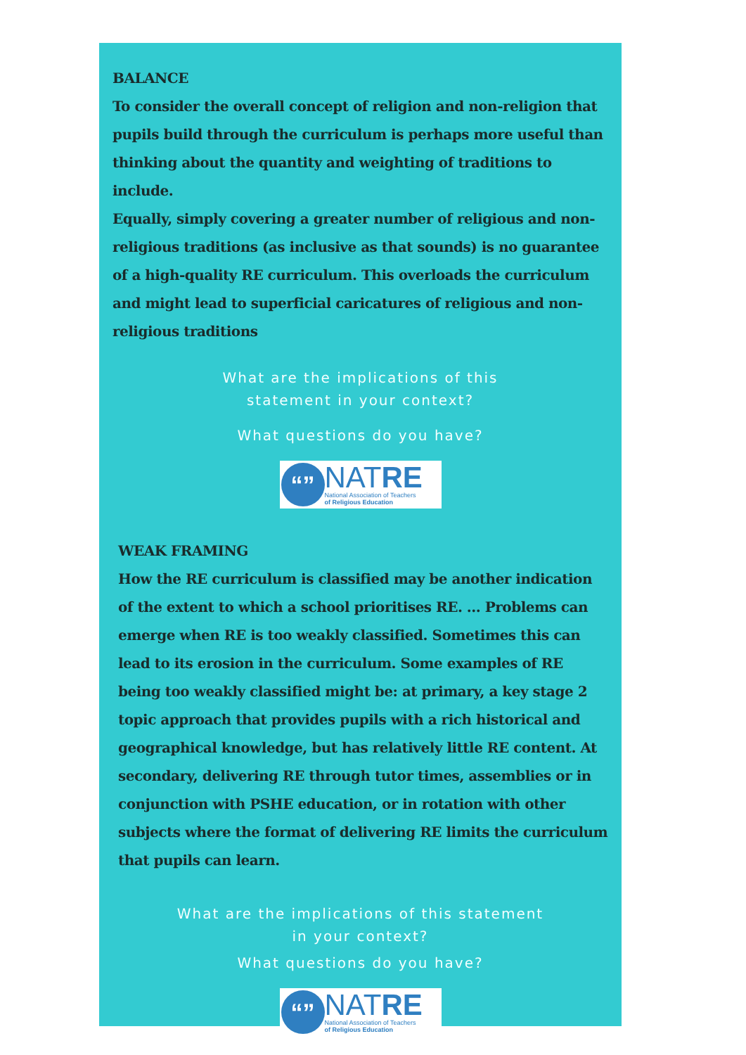BALANCE
To consider the overall concept of religion and non-religion that pupils build through the curriculum is perhaps more useful than thinking about the quantity and weighting of traditions to include.
Equally, simply covering a greater number of religious and non-religious traditions (as inclusive as that sounds) is no guarantee of a high-quality RE curriculum. This overloads the curriculum and might lead to superficial caricatures of religious and non-religious traditions
What are the implications of this
statement in your context?
What questions do you have?
“”
NATRE
National Association of Teachers
of Religious Education
WEAK FRAMING
How the RE curriculum is classified may be another indication of the extent to which a school prioritises RE. ... Problems can emerge when RE is too weakly classified. Sometimes this can lead to its erosion in the curriculum. Some examples of RE being too weakly classified might be: at primary, a key stage 2 topic approach that provides pupils with a rich historical and geographical knowledge, but has relatively little RE content. At secondary, delivering RE through tutor times, assemblies or in conjunction with PSHE education, or in rotation with other subjects where the format of delivering RE limits the curriculum that pupils can learn.
What are the implications of this statement
in your context?
What questions do you have?
“”
NATRE
National Association of Teachers
of Religious Education